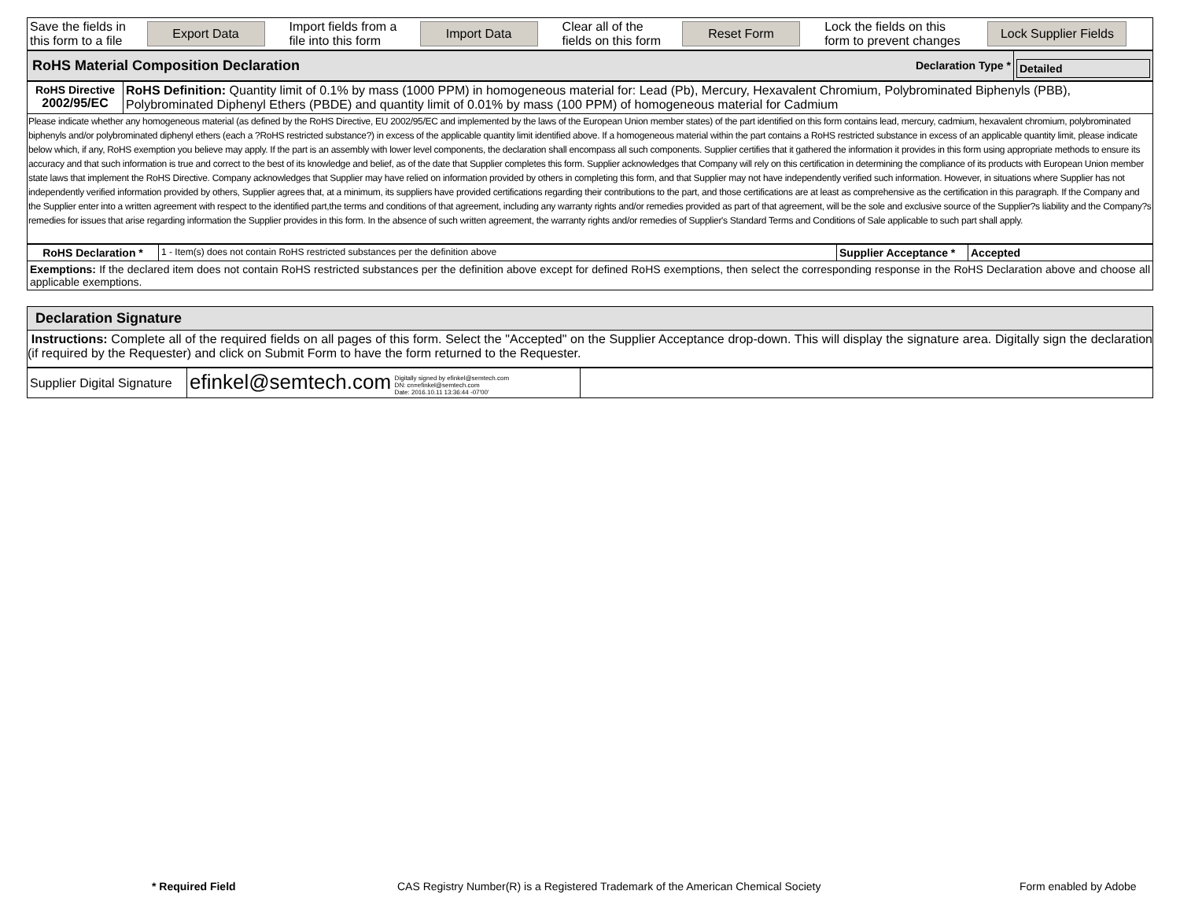| Save the fields in this form to a file | Export Data | Import fields from a file into this form | Import Data | Clear all of the fields on this form | Reset Form | Lock the fields on this form to prevent changes | Lock Supplier Fields |
| RoHS Material Composition Declaration | Declaration Type * | Detailed |
| RoHS Directive 2002/95/EC | RoHS Definition: Quantity limit of 0.1% by mass (1000 PPM) in homogeneous material for: Lead (Pb), Mercury, Hexavalent Chromium, Polybrominated Biphenyls (PBB), Polybrominated Diphenyl Ethers (PBDE) and quantity limit of 0.01% by mass (100 PPM) of homogeneous material for Cadmium |
| Please indicate whether any homogeneous material (as defined by the RoHS Directive, EU 2002/95/EC and implemented by the laws of the European Union member states) of the part identified on this form contains lead, mercury, cadmium, hexavalent chromium, polybrominated biphenyls and/or polybrominated diphenyl ethers (each a ?RoHS restricted substance?) in excess of the applicable quantity limit identified above. If a homogeneous material within the part contains a RoHS restricted substance in excess of an applicable quantity limit, please indicate below which, if any, RoHS exemption you believe may apply. If the part is an assembly with lower level components, the declaration shall encompass all such components. Supplier certifies that it gathered the information it provides in this form using appropriate methods to ensure its accuracy and that such information is true and correct to the best of its knowledge and belief, as of the date that Supplier completes this form. Supplier acknowledges that Company will rely on this certification in determining the compliance of its products with European Union member state laws that implement the RoHS Directive. Company acknowledges that Supplier may have relied on information provided by others in completing this form, and that Supplier may not have independently verified such information. However, in situations where Supplier has not independently verified information provided by others, Supplier agrees that, at a minimum, its suppliers have provided certifications regarding their contributions to the part, and those certifications are at least as comprehensive as the certification in this paragraph. If the Company and the Supplier enter into a written agreement with respect to the identified part,the terms and conditions of that agreement, including any warranty rights and/or remedies provided as part of that agreement, will be the sole and exclusive source of the Supplier?s liability and the Company?s remedies for issues that arise regarding information the Supplier provides in this form. In the absence of such written agreement, the warranty rights and/or remedies of Supplier's Standard Terms and Conditions of Sale applicable to such part shall apply. | |
| RoHS Declaration * | 1 - Item(s) does not contain RoHS restricted substances per the definition above | Supplier Acceptance * | Accepted |
| Exemptions: If the declared item does not contain RoHS restricted substances per the definition above except for defined RoHS exemptions, then select the corresponding response in the RoHS Declaration above and choose all applicable exemptions. | | | |
| Declaration Signature |
| Instructions: Complete all of the required fields on all pages of this form. Select the "Accepted" on the Supplier Acceptance drop-down. This will display the signature area. Digitally sign the declaration (if required by the Requester) and click on Submit Form to have the form returned to the Requester. |
| Supplier Digital Signature | efinkel@semtech.com Digitally signed by efinkel@semtech.com DN: cn=efinkel@semtech.com Date: 2016.10.11 13:36:44 -07'00' | |
* Required Field
CAS Registry Number(R) is a Registered Trademark of the American Chemical Society
Form enabled by Adobe